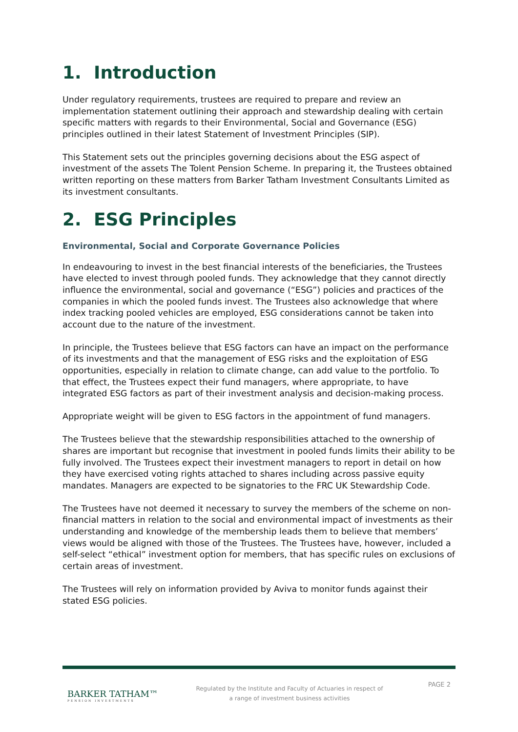1. Introduction
Under regulatory requirements, trustees are required to prepare and review an implementation statement outlining their approach and stewardship dealing with certain specific matters with regards to their Environmental, Social and Governance (ESG) principles outlined in their latest Statement of Investment Principles (SIP).
This Statement sets out the principles governing decisions about the ESG aspect of investment of the assets The Tolent Pension Scheme. In preparing it, the Trustees obtained written reporting on these matters from Barker Tatham Investment Consultants Limited as its investment consultants.
2. ESG Principles
Environmental, Social and Corporate Governance Policies
In endeavouring to invest in the best financial interests of the beneficiaries, the Trustees have elected to invest through pooled funds. They acknowledge that they cannot directly influence the environmental, social and governance (“ESG”) policies and practices of the companies in which the pooled funds invest. The Trustees also acknowledge that where index tracking pooled vehicles are employed, ESG considerations cannot be taken into account due to the nature of the investment.
In principle, the Trustees believe that ESG factors can have an impact on the performance of its investments and that the management of ESG risks and the exploitation of ESG opportunities, especially in relation to climate change, can add value to the portfolio. To that effect, the Trustees expect their fund managers, where appropriate, to have integrated ESG factors as part of their investment analysis and decision-making process.
Appropriate weight will be given to ESG factors in the appointment of fund managers.
The Trustees believe that the stewardship responsibilities attached to the ownership of shares are important but recognise that investment in pooled funds limits their ability to be fully involved. The Trustees expect their investment managers to report in detail on how they have exercised voting rights attached to shares including across passive equity mandates. Managers are expected to be signatories to the FRC UK Stewardship Code.
The Trustees have not deemed it necessary to survey the members of the scheme on non-financial matters in relation to the social and environmental impact of investments as their understanding and knowledge of the membership leads them to believe that members’ views would be aligned with those of the Trustees. The Trustees have, however, included a self-select “ethical” investment option for members, that has specific rules on exclusions of certain areas of investment.
The Trustees will rely on information provided by Aviva to monitor funds against their stated ESG policies.
BARKER TATHAM™
PENSION INVESTMENTS
Regulated by the Institute and Faculty of Actuaries in respect of a range of investment business activities
PAGE 2